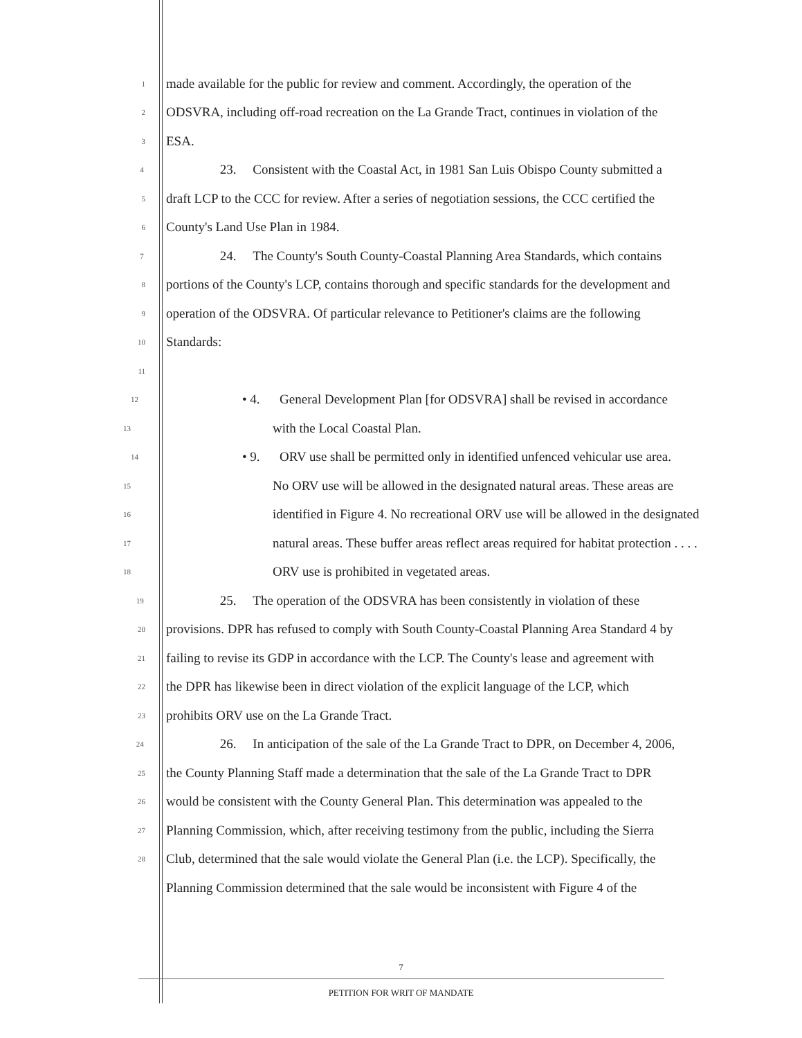1 made available for the public for review and comment. Accordingly, the operation of the
2 ODSVRA, including off-road recreation on the La Grande Tract, continues in violation of the
3 ESA.
4 23. Consistent with the Coastal Act, in 1981 San Luis Obispo County submitted a
5 draft LCP to the CCC for review. After a series of negotiation sessions, the CCC certified the
6 County's Land Use Plan in 1984.
7 24. The County's South County-Coastal Planning Area Standards, which contains
8 portions of the County's LCP, contains thorough and specific standards for the development and
9 operation of the ODSVRA. Of particular relevance to Petitioner's claims are the following
10 Standards:
11
12 • 4. General Development Plan [for ODSVRA] shall be revised in accordance
13 with the Local Coastal Plan.
14 • 9. ORV use shall be permitted only in identified unfenced vehicular use area.
15 No ORV use will be allowed in the designated natural areas. These areas are
16 identified in Figure 4. No recreational ORV use will be allowed in the designated
17 natural areas. These buffer areas reflect areas required for habitat protection . . . .
18 ORV use is prohibited in vegetated areas.
19 25. The operation of the ODSVRA has been consistently in violation of these
20 provisions. DPR has refused to comply with South County-Coastal Planning Area Standard 4 by
21 failing to revise its GDP in accordance with the LCP. The County's lease and agreement with
22 the DPR has likewise been in direct violation of the explicit language of the LCP, which
23 prohibits ORV use on the La Grande Tract.
24 26. In anticipation of the sale of the La Grande Tract to DPR, on December 4, 2006,
25 the County Planning Staff made a determination that the sale of the La Grande Tract to DPR
26 would be consistent with the County General Plan. This determination was appealed to the
27 Planning Commission, which, after receiving testimony from the public, including the Sierra
28 Club, determined that the sale would violate the General Plan (i.e. the LCP). Specifically, the
Planning Commission determined that the sale would be inconsistent with Figure 4 of the
7
PETITION FOR WRIT OF MANDATE